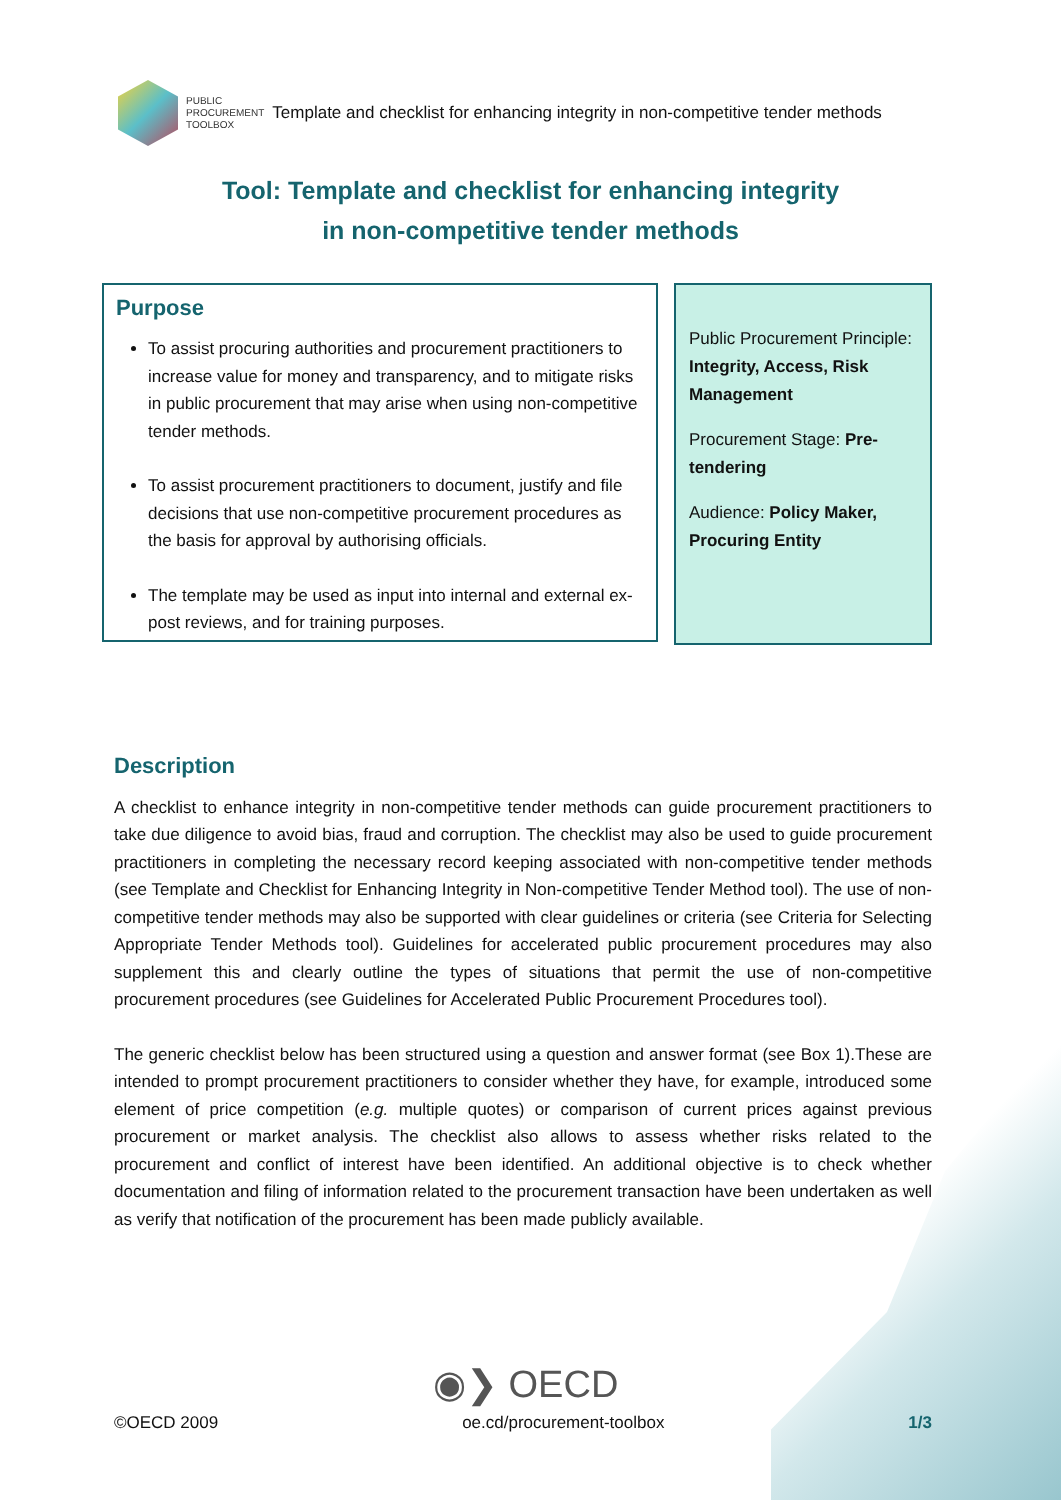PUBLIC
PROCUREMENT
TOOLBOX
Template and checklist for enhancing integrity in non-competitive tender methods
Tool: Template and checklist for enhancing integrity
in non-competitive tender methods
Purpose
To assist procuring authorities and procurement practitioners to increase value for money and transparency, and to mitigate risks in public procurement that may arise when using non-competitive tender methods.
To assist procurement practitioners to document, justify and file decisions that use non-competitive procurement procedures as the basis for approval by authorising officials.
The template may be used as input into internal and external ex-post reviews, and for training purposes.
Public Procurement Principle: Integrity, Access, Risk Management
Procurement Stage: Pre-tendering
Audience: Policy Maker, Procuring Entity
Description
A checklist to enhance integrity in non-competitive tender methods can guide procurement practitioners to take due diligence to avoid bias, fraud and corruption. The checklist may also be used to guide procurement practitioners in completing the necessary record keeping associated with non-competitive tender methods (see Template and Checklist for Enhancing Integrity in Non-competitive Tender Method tool). The use of non-competitive tender methods may also be supported with clear guidelines or criteria (see Criteria for Selecting Appropriate Tender Methods tool). Guidelines for accelerated public procurement procedures may also supplement this and clearly outline the types of situations that permit the use of non-competitive procurement procedures (see Guidelines for Accelerated Public Procurement Procedures tool).
The generic checklist below has been structured using a question and answer format (see Box 1).These are intended to prompt procurement practitioners to consider whether they have, for example, introduced some element of price competition (e.g. multiple quotes) or comparison of current prices against previous procurement or market analysis. The checklist also allows to assess whether risks related to the procurement and conflict of interest have been identified. An additional objective is to check whether documentation and filing of information related to the procurement transaction have been undertaken as well as verify that notification of the procurement has been made publicly available.
◉❯ OECD
©OECD 2009 oe.cd/procurement-toolbox 1/3